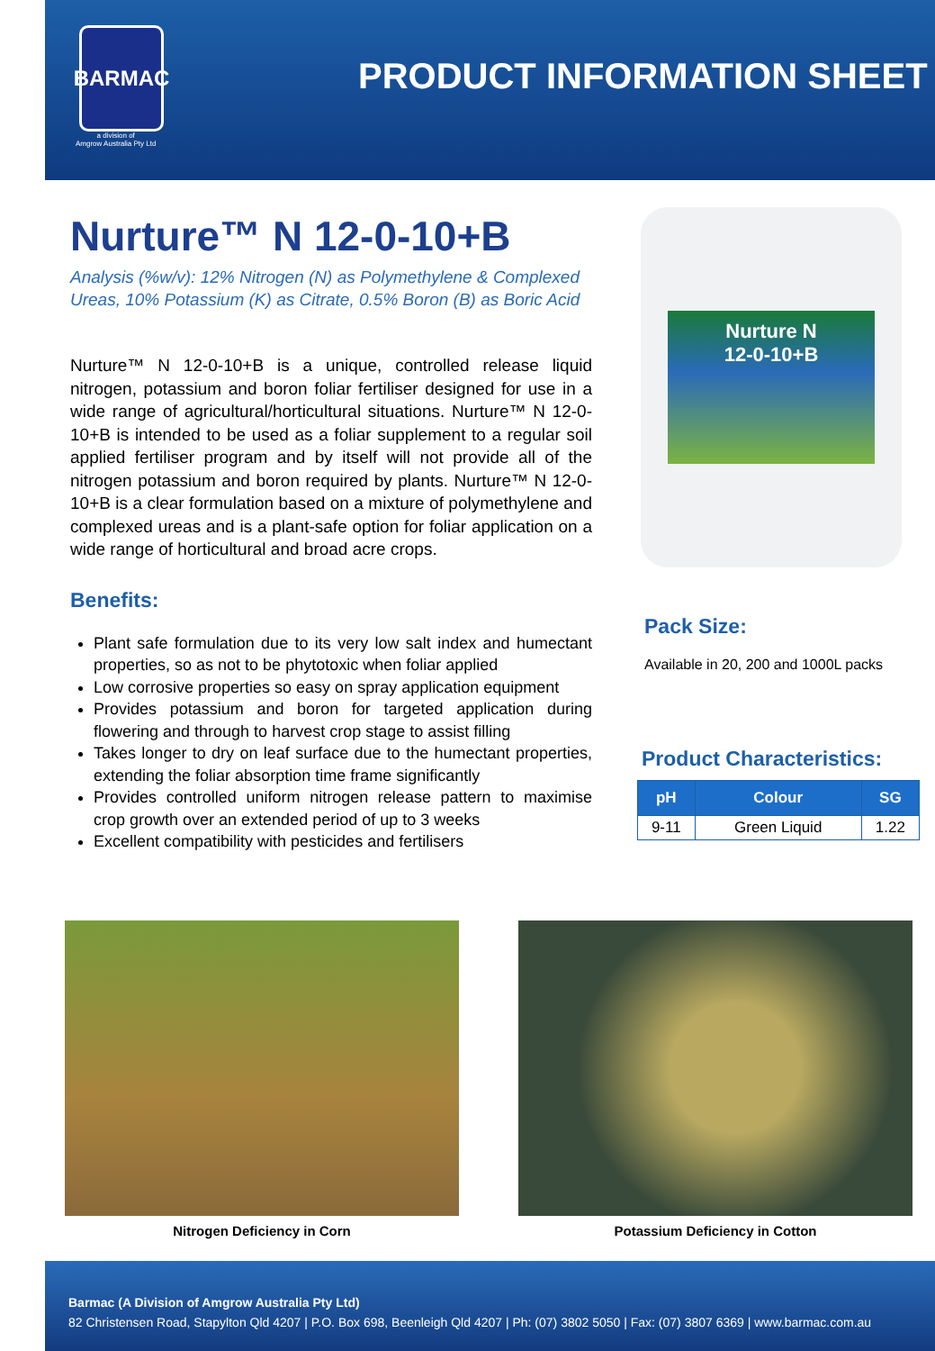BARMAC
a division of
Amgrow Australia Pty Ltd
PRODUCT INFORMATION SHEET
Nurture™ N 12-0-10+B
Analysis (%w/v): 12% Nitrogen (N) as Polymethylene & Complexed Ureas, 10% Potassium (K) as Citrate, 0.5% Boron (B) as Boric Acid
Nurture™ N 12-0-10+B is a unique, controlled release liquid nitrogen, potassium and boron foliar fertiliser designed for use in a wide range of agricultural/horticultural situations. Nurture™ N 12-0-10+B is intended to be used as a foliar supplement to a regular soil applied fertiliser program and by itself will not provide all of the nitrogen potassium and boron required by plants. Nurture™ N 12-0-10+B is a clear formulation based on a mixture of polymethylene and complexed ureas and is a plant-safe option for foliar application on a wide range of horticultural and broad acre crops.
Benefits:
Plant safe formulation due to its very low salt index and humectant properties, so as not to be phytotoxic when foliar applied
Low corrosive properties so easy on spray application equipment
Provides potassium and boron for targeted application during flowering and through to harvest crop stage to assist filling
Takes longer to dry on leaf surface due to the humectant properties, extending the foliar absorption time frame significantly
Provides controlled uniform nitrogen release pattern to maximise crop growth over an extended period of up to 3 weeks
Excellent compatibility with pesticides and fertilisers
Nurture N
12-0-10+B
Pack Size:
Available in 20, 200 and 1000L packs
Product Characteristics:
| pH | Colour | SG |
| --- | --- | --- |
| 9-11 | Green Liquid | 1.22 |
Nitrogen Deficiency in Corn Potassium Deficiency in Cotton
Barmac (A Division of Amgrow Australia Pty Ltd)
82 Christensen Road, Stapylton Qld 4207 | P.O. Box 698, Beenleigh Qld 4207 | Ph: (07) 3802 5050 | Fax: (07) 3807 6369 | www.barmac.com.au